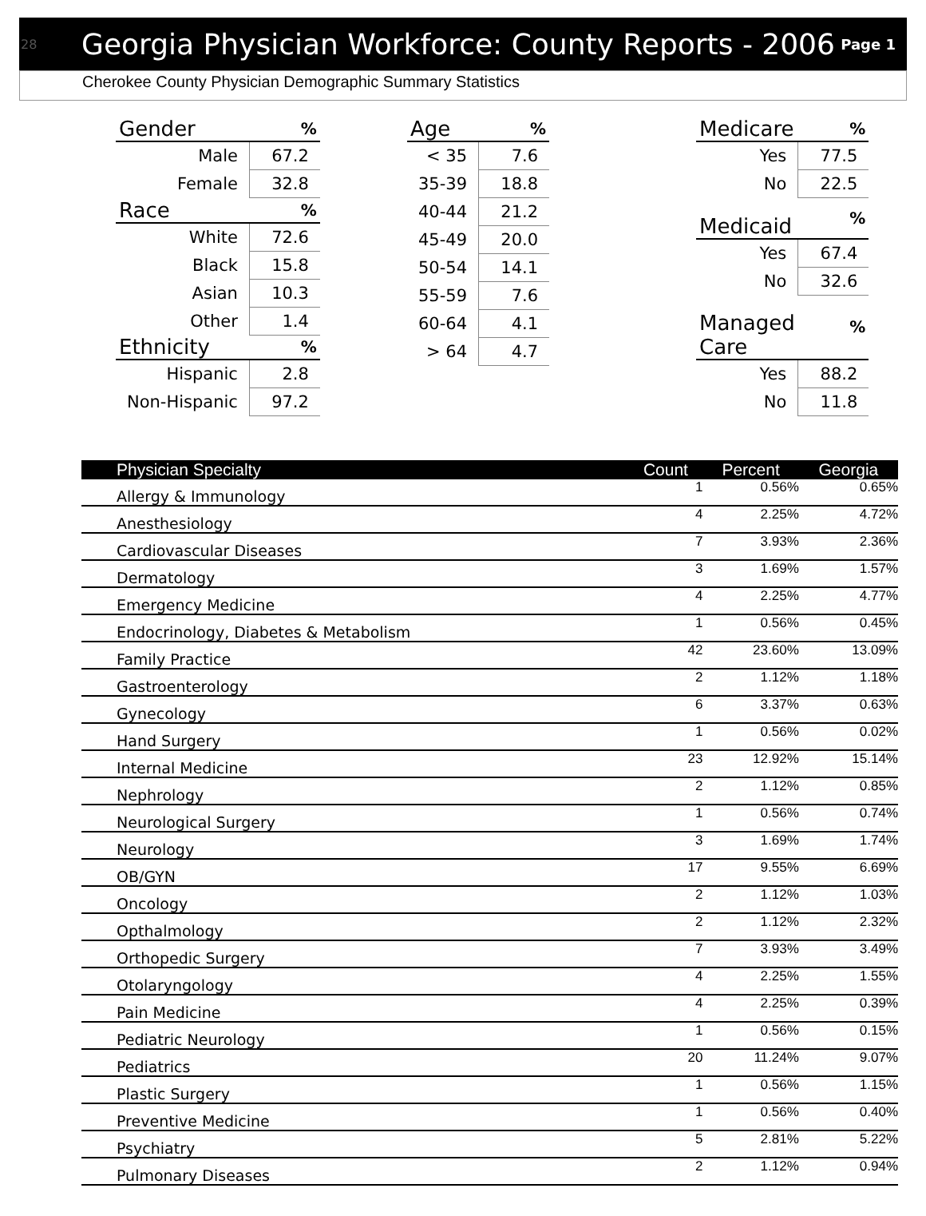28 Georgia Physician Workforce: County Reports - 2006 Page 1
Cherokee County Physician Demographic Summary Statistics
| Gender | % |
| --- | --- |
| Male | 67.2 |
| Female | 32.8 |
| Race | % |
| White | 72.6 |
| Black | 15.8 |
| Asian | 10.3 |
| Other | 1.4 |
| Ethnicity | % |
| Hispanic | 2.8 |
| Non-Hispanic | 97.2 |
| Age | % |
| --- | --- |
| < 35 | 7.6 |
| 35-39 | 18.8 |
| 40-44 | 21.2 |
| 45-49 | 20.0 |
| 50-54 | 14.1 |
| 55-59 | 7.6 |
| 60-64 | 4.1 |
| > 64 | 4.7 |
| Medicare | % |
| --- | --- |
| Yes | 77.5 |
| No | 22.5 |
| Medicaid | % |
| Yes | 67.4 |
| No | 32.6 |
| Managed Care | % |
| Yes | 88.2 |
| No | 11.8 |
| Physician Specialty | Count | Percent | Georgia |
| --- | --- | --- | --- |
| Allergy & Immunology | 1 | 0.56% | 0.65% |
| Anesthesiology | 4 | 2.25% | 4.72% |
| Cardiovascular Diseases | 7 | 3.93% | 2.36% |
| Dermatology | 3 | 1.69% | 1.57% |
| Emergency Medicine | 4 | 2.25% | 4.77% |
| Endocrinology, Diabetes & Metabolism | 1 | 0.56% | 0.45% |
| Family Practice | 42 | 23.60% | 13.09% |
| Gastroenterology | 2 | 1.12% | 1.18% |
| Gynecology | 6 | 3.37% | 0.63% |
| Hand Surgery | 1 | 0.56% | 0.02% |
| Internal Medicine | 23 | 12.92% | 15.14% |
| Nephrology | 2 | 1.12% | 0.85% |
| Neurological Surgery | 1 | 0.56% | 0.74% |
| Neurology | 3 | 1.69% | 1.74% |
| OB/GYN | 17 | 9.55% | 6.69% |
| Oncology | 2 | 1.12% | 1.03% |
| Opthalmology | 2 | 1.12% | 2.32% |
| Orthopedic Surgery | 7 | 3.93% | 3.49% |
| Otolaryngology | 4 | 2.25% | 1.55% |
| Pain Medicine | 4 | 2.25% | 0.39% |
| Pediatric Neurology | 1 | 0.56% | 0.15% |
| Pediatrics | 20 | 11.24% | 9.07% |
| Plastic Surgery | 1 | 0.56% | 1.15% |
| Preventive Medicine | 1 | 0.56% | 0.40% |
| Psychiatry | 5 | 2.81% | 5.22% |
| Pulmonary Diseases | 2 | 1.12% | 0.94% |